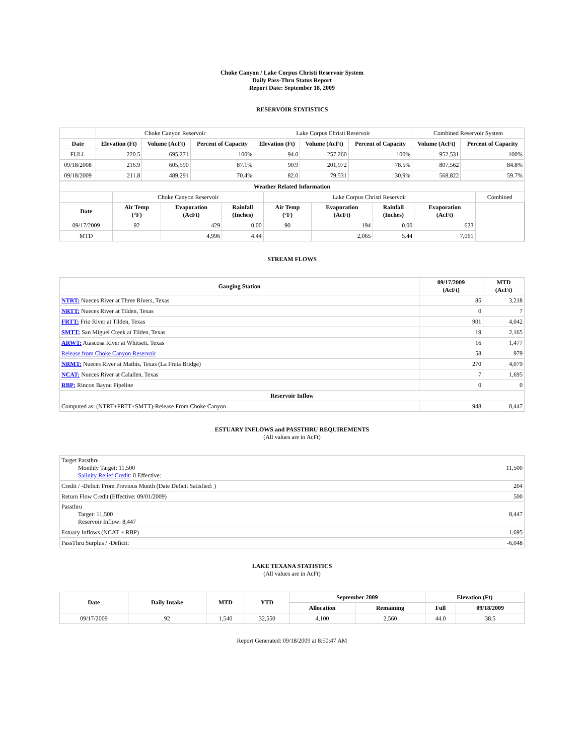Choke Canyon / Lake Corpus Christi Reservoir System
Daily Pass-Thru Status Report
Report Date: September 18, 2009
RESERVOIR STATISTICS
| | Choke Canyon Reservoir | | | Lake Corpus Christi Reservoir | | | Combined Reservoir System | |
| Date | Elevation (Ft) | Volume (AcFt) | Percent of Capacity | Elevation (Ft) | Volume (AcFt) | Percent of Capacity | Volume (AcFt) | Percent of Capacity |
| FULL | 220.5 | 695,271 | 100% | 94.0 | 257,260 | 100% | 952,531 | 100% |
| 09/18/2008 | 216.9 | 605,590 | 87.1% | 90.9 | 201,972 | 78.5% | 807,562 | 84.8% |
| 09/18/2009 | 211.8 | 489,291 | 70.4% | 82.0 | 79,531 | 30.9% | 568,822 | 59.7% |
| Weather Related Information | | | | | | | | |
| --- | --- | --- | --- | --- | --- | --- | --- | --- |
| | Choke Canyon Reservoir | | | Lake Corpus Christi Reservoir | | | | Combined |
| Date | Air Temp (°F) | Evaporation (AcFt) | Rainfall (Inches) | Air Temp (°F) | Evaporation (AcFt) | Rainfall (Inches) | Evaporation (AcFt) | |
| 09/17/2009 | 92 | 429 | 0.00 | 90 | 194 | 0.00 | 623 | |
| MTD | | 4,996 | 4.44 | | 2,065 | 5.44 | 7,061 | |
STREAM FLOWS
| Gauging Station | 09/17/2009 (AcFt) | MTD (AcFt) |
| --- | --- | --- |
| NTRT: Nueces River at Three Rivers, Texas | 85 | 3,218 |
| NRTT: Nueces River at Tilden, Texas | 0 | 7 |
| FRTT: Frio River at Tilden, Texas | 901 | 4,042 |
| SMTT: San Miguel Creek at Tilden, Texas | 19 | 2,165 |
| ARWT: Atascosa River at Whitsett, Texas | 16 | 1,477 |
| Release from Choke Canyon Reservoir | 58 | 979 |
| NRMT: Nueces River at Mathis, Texas (La Fruta Bridge) | 270 | 4,079 |
| NCAT: Nueces River at Calallen, Texas | 7 | 1,695 |
| RBP: Rincon Bayou Pipeline | 0 | 0 |
| Reservoir Inflow | | |
| Computed as: (NTRT+FRTT+SMTT)-Release From Choke Canyon | 948 | 8,447 |
ESTUARY INFLOWS and PASSTHRU REQUIREMENTS
(All values are in AcFt)
| Target Passthru Monthly Target: 11,500 Salinity Relief Credit : 0 Effective: | 11,500 |
| Credit / -Deficit From Previous Month (Date Deficit Satisfied: ) | 204 |
| Return Flow Credit (Effective: 09/01/2009) | 500 |
| Passthru Target: 11,500 Reservoir Inflow: 8,447 | 8,447 |
| Estuary Inflows (NCAT + RBP) | 1,695 |
| PassThru Surplus / -Deficit: | -6,048 |
LAKE TEXANA STATISTICS
(All values are in AcFt)
| Date | Daily Intake | MTD | YTD | September 2009 | | Elevation (Ft) | |
| --- | --- | --- | --- | --- | --- | --- | --- |
| | | | | Allocation | Remaining | Full | 09/18/2009 |
| 09/17/2009 | 92 | 1,540 | 32,550 | 4,100 | 2,560 | 44.0 | 38.5 |
Report Generated: 09/18/2009 at 8:50:47 AM